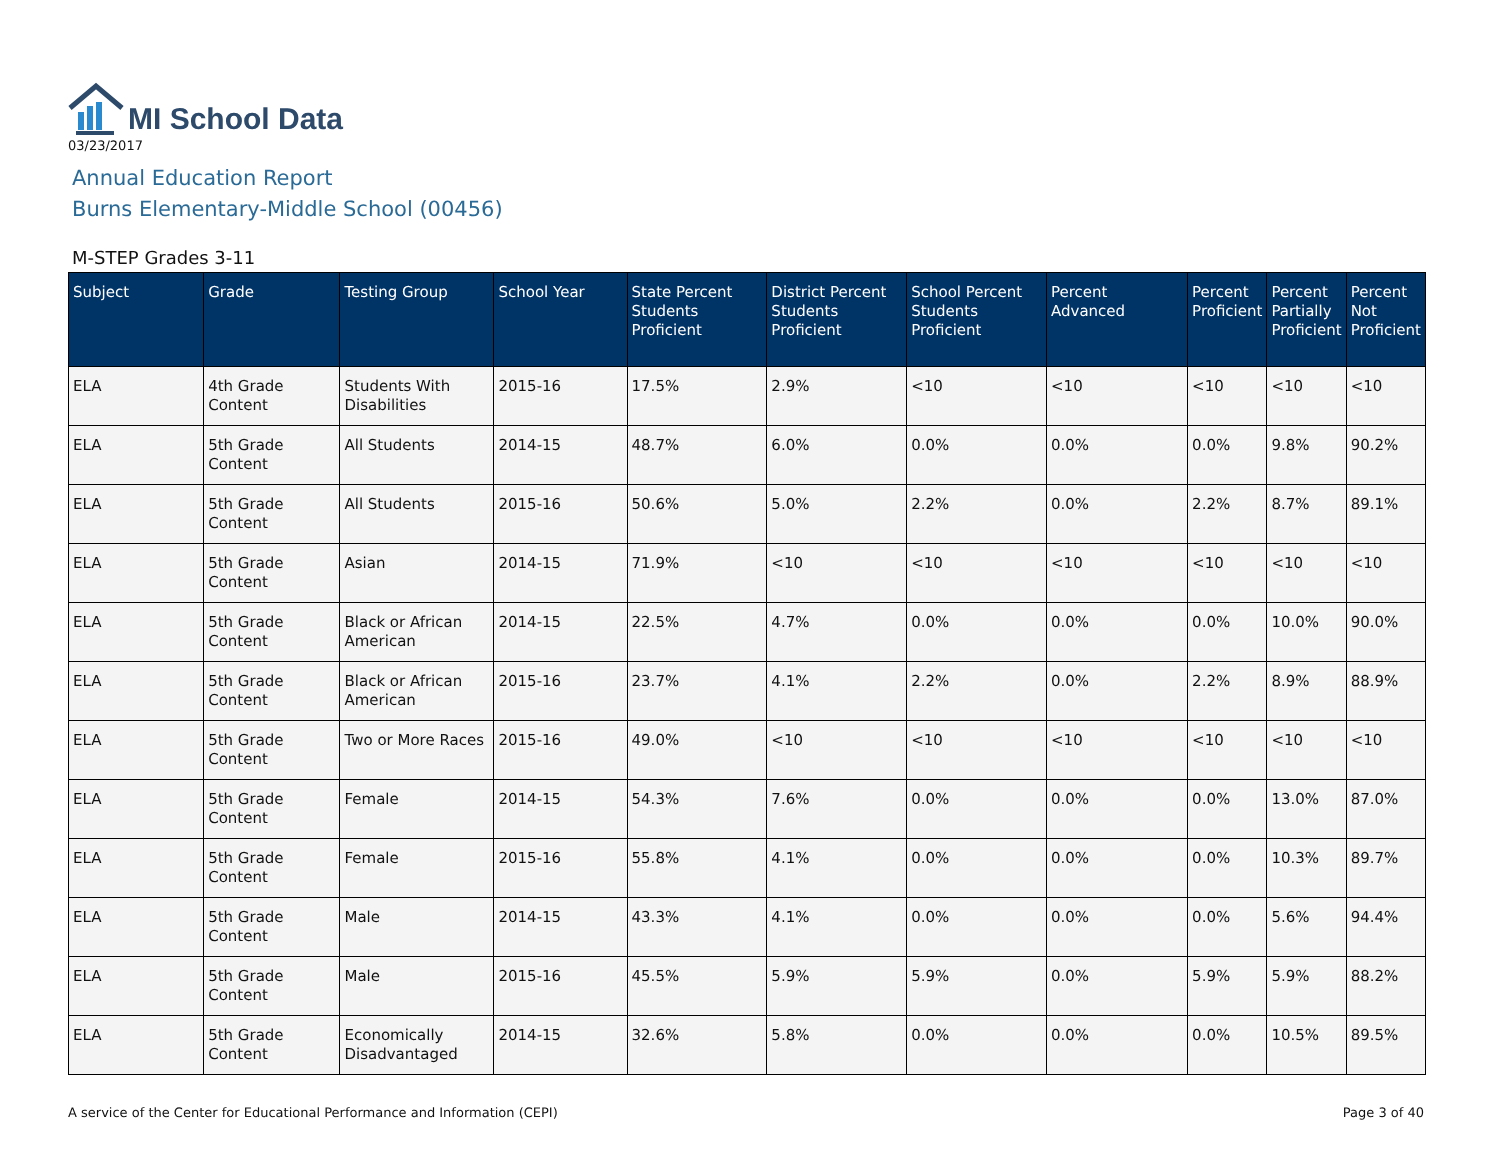MI School Data
03/23/2017
Annual Education Report
Burns Elementary-Middle School (00456)
M-STEP Grades 3-11
| Subject | Grade | Testing Group | School Year | State Percent Students Proficient | District Percent Students Proficient | School Percent Students Proficient | Percent Advanced | Percent Proficient | Percent Partially Proficient | Percent Not Proficient |
| --- | --- | --- | --- | --- | --- | --- | --- | --- | --- | --- |
| ELA | 4th Grade Content | Students With Disabilities | 2015-16 | 17.5% | 2.9% | <10 | <10 | <10 | <10 | <10 |
| ELA | 5th Grade Content | All Students | 2014-15 | 48.7% | 6.0% | 0.0% | 0.0% | 0.0% | 9.8% | 90.2% |
| ELA | 5th Grade Content | All Students | 2015-16 | 50.6% | 5.0% | 2.2% | 0.0% | 2.2% | 8.7% | 89.1% |
| ELA | 5th Grade Content | Asian | 2014-15 | 71.9% | <10 | <10 | <10 | <10 | <10 | <10 |
| ELA | 5th Grade Content | Black or African American | 2014-15 | 22.5% | 4.7% | 0.0% | 0.0% | 0.0% | 10.0% | 90.0% |
| ELA | 5th Grade Content | Black or African American | 2015-16 | 23.7% | 4.1% | 2.2% | 0.0% | 2.2% | 8.9% | 88.9% |
| ELA | 5th Grade Content | Two or More Races | 2015-16 | 49.0% | <10 | <10 | <10 | <10 | <10 | <10 |
| ELA | 5th Grade Content | Female | 2014-15 | 54.3% | 7.6% | 0.0% | 0.0% | 0.0% | 13.0% | 87.0% |
| ELA | 5th Grade Content | Female | 2015-16 | 55.8% | 4.1% | 0.0% | 0.0% | 0.0% | 10.3% | 89.7% |
| ELA | 5th Grade Content | Male | 2014-15 | 43.3% | 4.1% | 0.0% | 0.0% | 0.0% | 5.6% | 94.4% |
| ELA | 5th Grade Content | Male | 2015-16 | 45.5% | 5.9% | 5.9% | 0.0% | 5.9% | 5.9% | 88.2% |
| ELA | 5th Grade Content | Economically Disadvantaged | 2014-15 | 32.6% | 5.8% | 0.0% | 0.0% | 0.0% | 10.5% | 89.5% |
A service of the Center for Educational Performance and Information (CEPI) Page 3 of 40